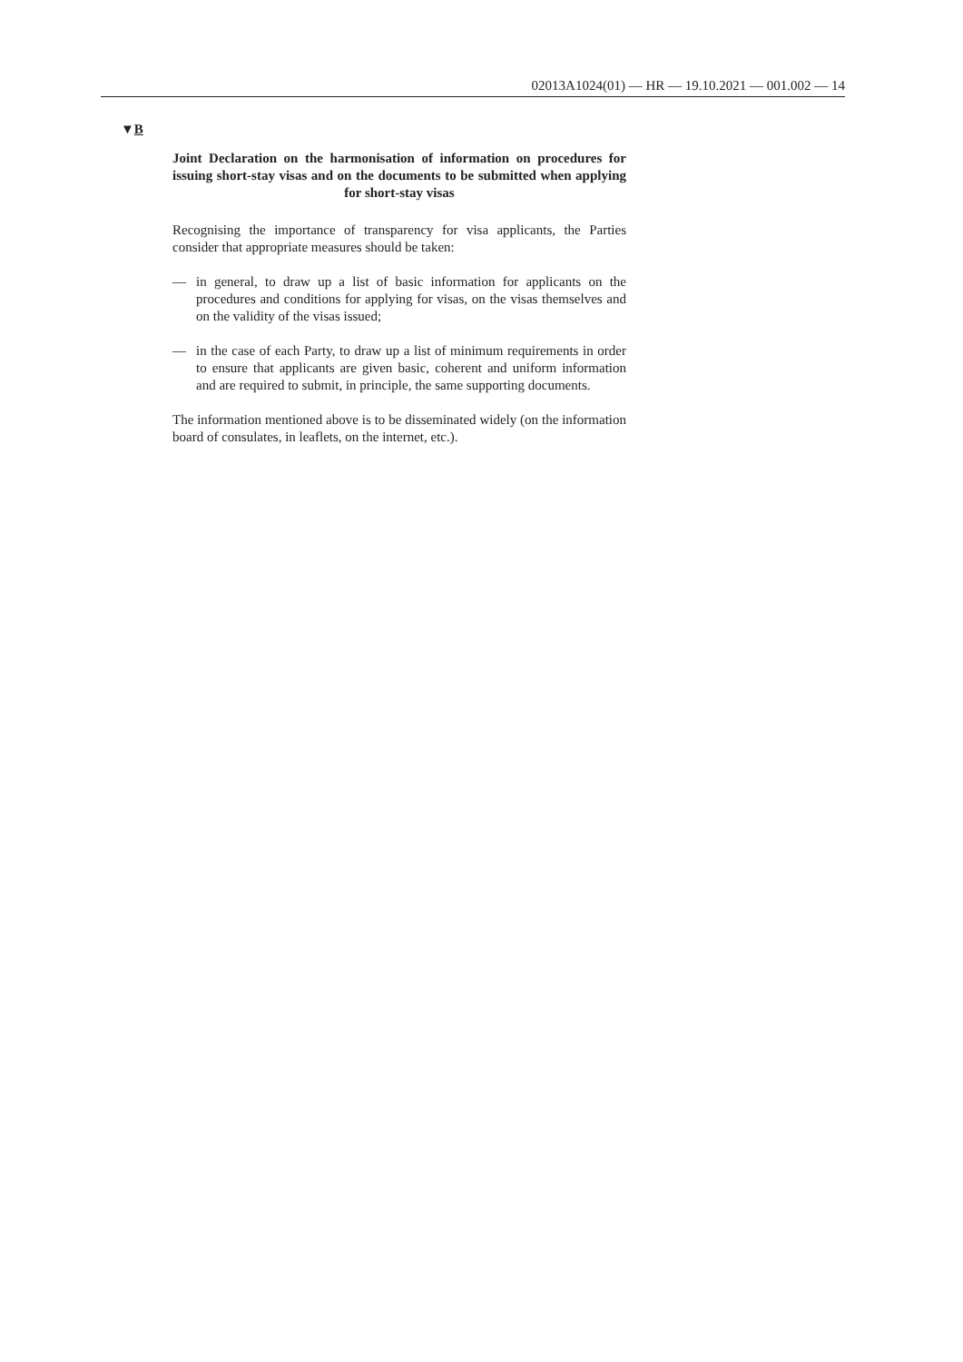02013A1024(01) — HR — 19.10.2021 — 001.002 — 14
▼B
Joint Declaration on the harmonisation of information on procedures for issuing short-stay visas and on the documents to be submitted when applying for short-stay visas
Recognising the importance of transparency for visa applicants, the Parties consider that appropriate measures should be taken:
— in general, to draw up a list of basic information for applicants on the procedures and conditions for applying for visas, on the visas themselves and on the validity of the visas issued;
— in the case of each Party, to draw up a list of minimum requirements in order to ensure that applicants are given basic, coherent and uniform information and are required to submit, in principle, the same supporting documents.
The information mentioned above is to be disseminated widely (on the information board of consulates, in leaflets, on the internet, etc.).